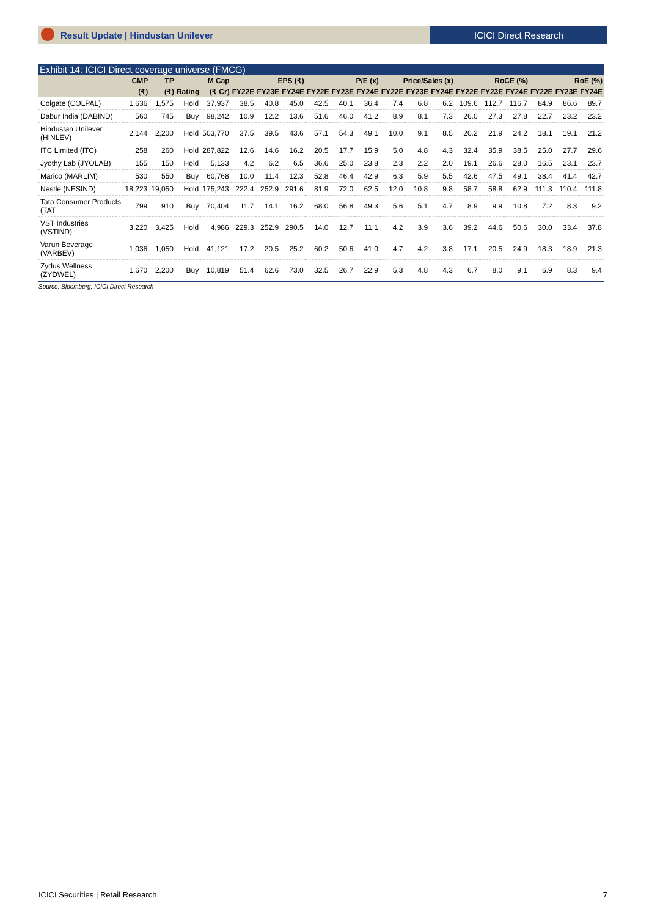Result Update | Hindustan Unilever
ICICI Direct Research
Exhibit 14: ICICI Direct coverage universe (FMCG)
| | CMP | TP | | M Cap | EPS (₹) | | | P/E (x) | | | Price/Sales (x) | | | RoCE (%) | | | RoE (%) | | |
| --- | --- | --- | --- | --- | --- | --- | --- | --- | --- | --- | --- | --- | --- | --- | --- | --- | --- | --- | --- |
| | (₹) | (₹) | Rating | (₹ Cr) | FY22E | FY23E | FY24E | FY22E | FY23E | FY24E | FY22E | FY23E | FY24E | FY22E | FY23E | FY24E | FY22E | FY23E | FY24E |
| Colgate (COLPAL) | 1,636 | 1,575 | Hold | 37,937 | 38.5 | 40.8 | 45.0 | 42.5 | 40.1 | 36.4 | 7.4 | 6.8 | 6.2 | 109.6 | 112.7 | 116.7 | 84.9 | 86.6 | 89.7 |
| Dabur India (DABIND) | 560 | 745 | Buy | 98,242 | 10.9 | 12.2 | 13.6 | 51.6 | 46.0 | 41.2 | 8.9 | 8.1 | 7.3 | 26.0 | 27.3 | 27.8 | 22.7 | 23.2 | 23.2 |
| Hindustan Unilever (HINLEV) | 2,144 | 2,200 | Hold | 503,770 | 37.5 | 39.5 | 43.6 | 57.1 | 54.3 | 49.1 | 10.0 | 9.1 | 8.5 | 20.2 | 21.9 | 24.2 | 18.1 | 19.1 | 21.2 |
| ITC Limited (ITC) | 258 | 260 | Hold | 287,822 | 12.6 | 14.6 | 16.2 | 20.5 | 17.7 | 15.9 | 5.0 | 4.8 | 4.3 | 32.4 | 35.9 | 38.5 | 25.0 | 27.7 | 29.6 |
| Jyothy Lab (JYOLAB) | 155 | 150 | Hold | 5,133 | 4.2 | 6.2 | 6.5 | 36.6 | 25.0 | 23.8 | 2.3 | 2.2 | 2.0 | 19.1 | 26.6 | 28.0 | 16.5 | 23.1 | 23.7 |
| Marico (MARLIM) | 530 | 550 | Buy | 60,768 | 10.0 | 11.4 | 12.3 | 52.8 | 46.4 | 42.9 | 6.3 | 5.9 | 5.5 | 42.6 | 47.5 | 49.1 | 38.4 | 41.4 | 42.7 |
| Nestle (NESIND) | 18,223 | 19,050 | Hold | 175,243 | 222.4 | 252.9 | 291.6 | 81.9 | 72.0 | 62.5 | 12.0 | 10.8 | 9.8 | 58.7 | 58.8 | 62.9 | 111.3 | 110.4 | 111.8 |
| Tata Consumer Products (TAT | 799 | 910 | Buy | 70,404 | 11.7 | 14.1 | 16.2 | 68.0 | 56.8 | 49.3 | 5.6 | 5.1 | 4.7 | 8.9 | 9.9 | 10.8 | 7.2 | 8.3 | 9.2 |
| VST Industries (VSTIND) | 3,220 | 3,425 | Hold | 4,986 | 229.3 | 252.9 | 290.5 | 14.0 | 12.7 | 11.1 | 4.2 | 3.9 | 3.6 | 39.2 | 44.6 | 50.6 | 30.0 | 33.4 | 37.8 |
| Varun Beverage (VARBEV) | 1,036 | 1,050 | Hold | 41,121 | 17.2 | 20.5 | 25.2 | 60.2 | 50.6 | 41.0 | 4.7 | 4.2 | 3.8 | 17.1 | 20.5 | 24.9 | 18.3 | 18.9 | 21.3 |
| Zydus Wellness (ZYDWEL) | 1,670 | 2,200 | Buy | 10,819 | 51.4 | 62.6 | 73.0 | 32.5 | 26.7 | 22.9 | 5.3 | 4.8 | 4.3 | 6.7 | 8.0 | 9.1 | 6.9 | 8.3 | 9.4 |
Source: Bloomberg, ICICI Direct Research
ICICI Securities | Retail Research 7